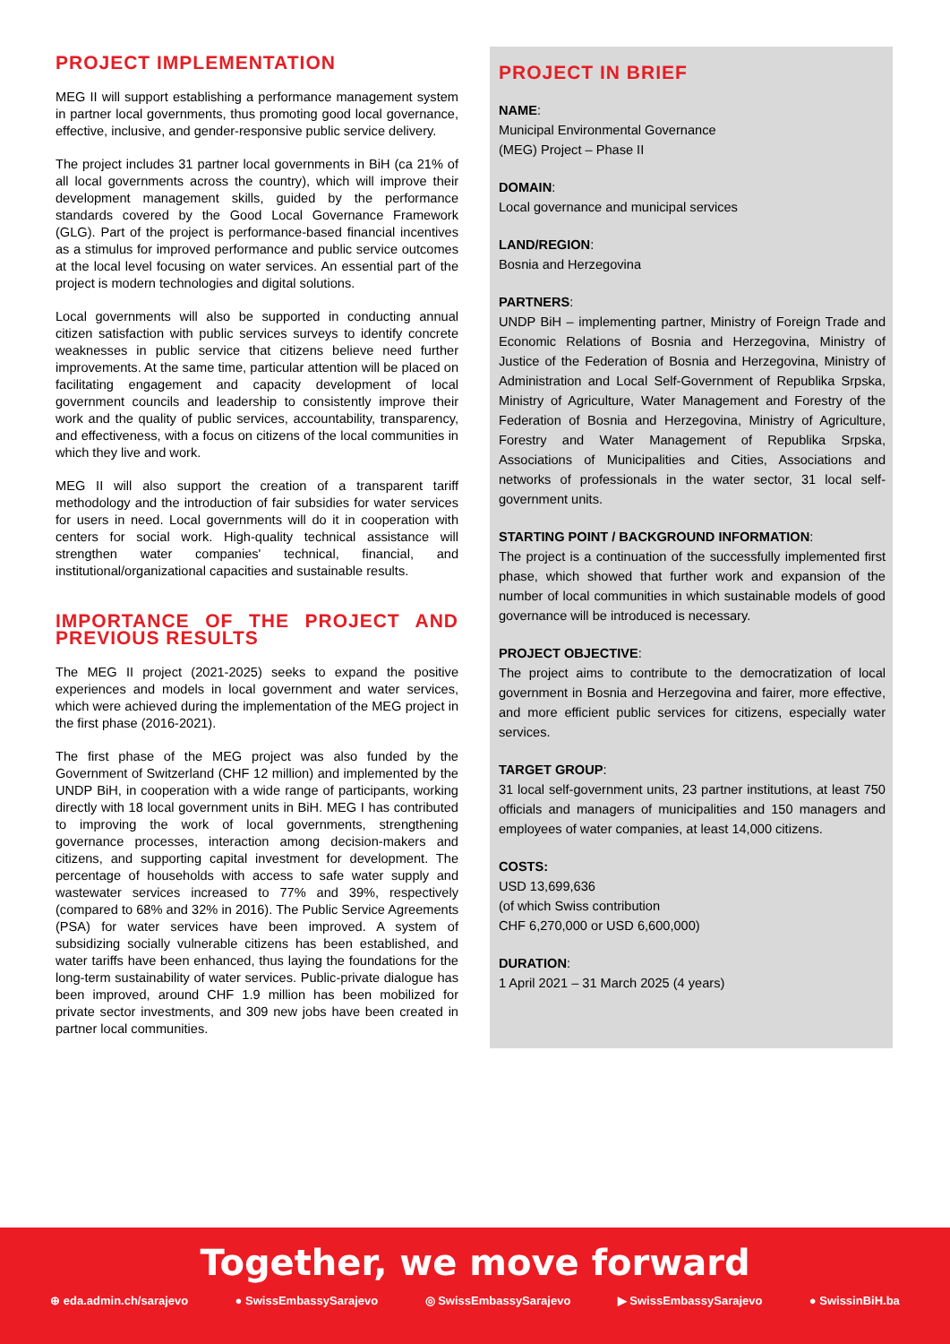PROJECT IMPLEMENTATION
MEG II will support establishing a performance management system in partner local governments, thus promoting good local governance, effective, inclusive, and gender-responsive public service delivery.
The project includes 31 partner local governments in BiH (ca 21% of all local governments across the country), which will improve their development management skills, guided by the performance standards covered by the Good Local Governance Framework (GLG). Part of the project is performance-based financial incentives as a stimulus for improved performance and public service outcomes at the local level focusing on water services. An essential part of the project is modern technologies and digital solutions.
Local governments will also be supported in conducting annual citizen satisfaction with public services surveys to identify concrete weaknesses in public service that citizens believe need further improvements. At the same time, particular attention will be placed on facilitating engagement and capacity development of local government councils and leadership to consistently improve their work and the quality of public services, accountability, transparency, and effectiveness, with a focus on citizens of the local communities in which they live and work.
MEG II will also support the creation of a transparent tariff methodology and the introduction of fair subsidies for water services for users in need. Local governments will do it in cooperation with centers for social work. High-quality technical assistance will strengthen water companies' technical, financial, and institutional/organizational capacities and sustainable results.
IMPORTANCE OF THE PROJECT AND PREVIOUS RESULTS
The MEG II project (2021-2025) seeks to expand the positive experiences and models in local government and water services, which were achieved during the implementation of the MEG project in the first phase (2016-2021).
The first phase of the MEG project was also funded by the Government of Switzerland (CHF 12 million) and implemented by the UNDP BiH, in cooperation with a wide range of participants, working directly with 18 local government units in BiH. MEG I has contributed to improving the work of local governments, strengthening governance processes, interaction among decision-makers and citizens, and supporting capital investment for development. The percentage of households with access to safe water supply and wastewater services increased to 77% and 39%, respectively (compared to 68% and 32% in 2016). The Public Service Agreements (PSA) for water services have been improved. A system of subsidizing socially vulnerable citizens has been established, and water tariffs have been enhanced, thus laying the foundations for the long-term sustainability of water services. Public-private dialogue has been improved, around CHF 1.9 million has been mobilized for private sector investments, and 309 new jobs have been created in partner local communities.
PROJECT IN BRIEF
NAME:
Municipal Environmental Governance
(MEG) Project – Phase II
DOMAIN:
Local governance and municipal services
LAND/REGION:
Bosnia and Herzegovina
PARTNERS:
UNDP BiH – implementing partner, Ministry of Foreign Trade and Economic Relations of Bosnia and Herzegovina, Ministry of Justice of the Federation of Bosnia and Herzegovina, Ministry of Administration and Local Self-Government of Republika Srpska, Ministry of Agriculture, Water Management and Forestry of the Federation of Bosnia and Herzegovina, Ministry of Agriculture, Forestry and Water Management of Republika Srpska, Associations of Municipalities and Cities, Associations and networks of professionals in the water sector, 31 local self-government units.
STARTING POINT / BACKGROUND INFORMATION:
The project is a continuation of the successfully implemented first phase, which showed that further work and expansion of the number of local communities in which sustainable models of good governance will be introduced is necessary.
PROJECT OBJECTIVE:
The project aims to contribute to the democratization of local government in Bosnia and Herzegovina and fairer, more effective, and more efficient public services for citizens, especially water services.
TARGET GROUP:
31 local self-government units, 23 partner institutions, at least 750 officials and managers of municipalities and 150 managers and employees of water companies, at least 14,000 citizens.
COSTS:
USD 13,699,636
(of which Swiss contribution
CHF 6,270,000 or USD 6,600,000)
DURATION:
1 April 2021 – 31 March 2025 (4 years)
Together, we move forward
⊕ eda.admin.ch/sarajevo ● SwissEmbassySarajevo ◎ SwissEmbassySarajevo ▶ SwissEmbassySarajevo ● SwissinBiH.ba